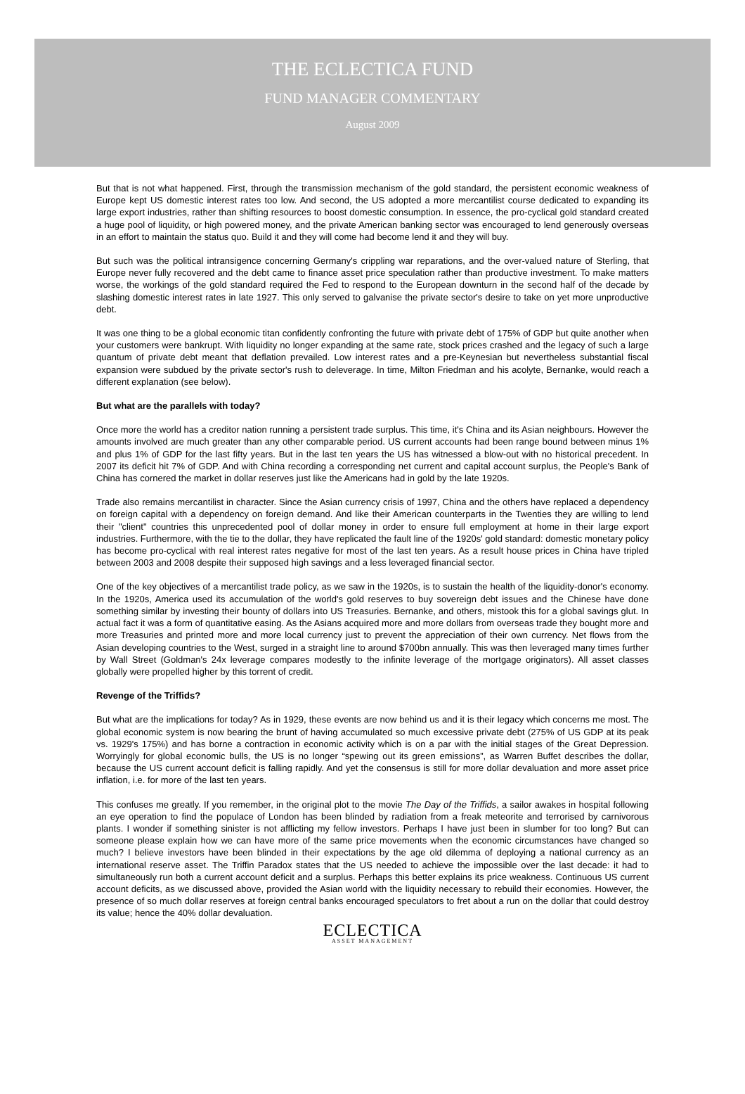THE ECLECTICA FUND
FUND MANAGER COMMENTARY
August 2009
But that is not what happened. First, through the transmission mechanism of the gold standard, the persistent economic weakness of Europe kept US domestic interest rates too low. And second, the US adopted a more mercantilist course dedicated to expanding its large export industries, rather than shifting resources to boost domestic consumption. In essence, the pro-cyclical gold standard created a huge pool of liquidity, or high powered money, and the private American banking sector was encouraged to lend generously overseas in an effort to maintain the status quo. Build it and they will come had become lend it and they will buy.
But such was the political intransigence concerning Germany's crippling war reparations, and the over-valued nature of Sterling, that Europe never fully recovered and the debt came to finance asset price speculation rather than productive investment. To make matters worse, the workings of the gold standard required the Fed to respond to the European downturn in the second half of the decade by slashing domestic interest rates in late 1927. This only served to galvanise the private sector's desire to take on yet more unproductive debt.
It was one thing to be a global economic titan confidently confronting the future with private debt of 175% of GDP but quite another when your customers were bankrupt. With liquidity no longer expanding at the same rate, stock prices crashed and the legacy of such a large quantum of private debt meant that deflation prevailed. Low interest rates and a pre-Keynesian but nevertheless substantial fiscal expansion were subdued by the private sector's rush to deleverage. In time, Milton Friedman and his acolyte, Bernanke, would reach a different explanation (see below).
But what are the parallels with today?
Once more the world has a creditor nation running a persistent trade surplus. This time, it's China and its Asian neighbours. However the amounts involved are much greater than any other comparable period. US current accounts had been range bound between minus 1% and plus 1% of GDP for the last fifty years. But in the last ten years the US has witnessed a blow-out with no historical precedent. In 2007 its deficit hit 7% of GDP. And with China recording a corresponding net current and capital account surplus, the People's Bank of China has cornered the market in dollar reserves just like the Americans had in gold by the late 1920s.
Trade also remains mercantilist in character. Since the Asian currency crisis of 1997, China and the others have replaced a dependency on foreign capital with a dependency on foreign demand. And like their American counterparts in the Twenties they are willing to lend their "client" countries this unprecedented pool of dollar money in order to ensure full employment at home in their large export industries. Furthermore, with the tie to the dollar, they have replicated the fault line of the 1920s' gold standard: domestic monetary policy has become pro-cyclical with real interest rates negative for most of the last ten years. As a result house prices in China have tripled between 2003 and 2008 despite their supposed high savings and a less leveraged financial sector.
One of the key objectives of a mercantilist trade policy, as we saw in the 1920s, is to sustain the health of the liquidity-donor's economy. In the 1920s, America used its accumulation of the world's gold reserves to buy sovereign debt issues and the Chinese have done something similar by investing their bounty of dollars into US Treasuries. Bernanke, and others, mistook this for a global savings glut. In actual fact it was a form of quantitative easing. As the Asians acquired more and more dollars from overseas trade they bought more and more Treasuries and printed more and more local currency just to prevent the appreciation of their own currency. Net flows from the Asian developing countries to the West, surged in a straight line to around $700bn annually. This was then leveraged many times further by Wall Street (Goldman's 24x leverage compares modestly to the infinite leverage of the mortgage originators). All asset classes globally were propelled higher by this torrent of credit.
Revenge of the Triffids?
But what are the implications for today? As in 1929, these events are now behind us and it is their legacy which concerns me most. The global economic system is now bearing the brunt of having accumulated so much excessive private debt (275% of US GDP at its peak vs. 1929's 175%) and has borne a contraction in economic activity which is on a par with the initial stages of the Great Depression. Worryingly for global economic bulls, the US is no longer “spewing out its green emissions”, as Warren Buffet describes the dollar, because the US current account deficit is falling rapidly. And yet the consensus is still for more dollar devaluation and more asset price inflation, i.e. for more of the last ten years.
This confuses me greatly. If you remember, in the original plot to the movie The Day of the Triffids, a sailor awakes in hospital following an eye operation to find the populace of London has been blinded by radiation from a freak meteorite and terrorised by carnivorous plants. I wonder if something sinister is not afflicting my fellow investors. Perhaps I have just been in slumber for too long? But can someone please explain how we can have more of the same price movements when the economic circumstances have changed so much? I believe investors have been blinded in their expectations by the age old dilemma of deploying a national currency as an international reserve asset. The Triffin Paradox states that the US needed to achieve the impossible over the last decade: it had to simultaneously run both a current account deficit and a surplus. Perhaps this better explains its price weakness. Continuous US current account deficits, as we discussed above, provided the Asian world with the liquidity necessary to rebuild their economies. However, the presence of so much dollar reserves at foreign central banks encouraged speculators to fret about a run on the dollar that could destroy its value; hence the 40% dollar devaluation.
ECLECTICA
ASSET MANAGEMENT